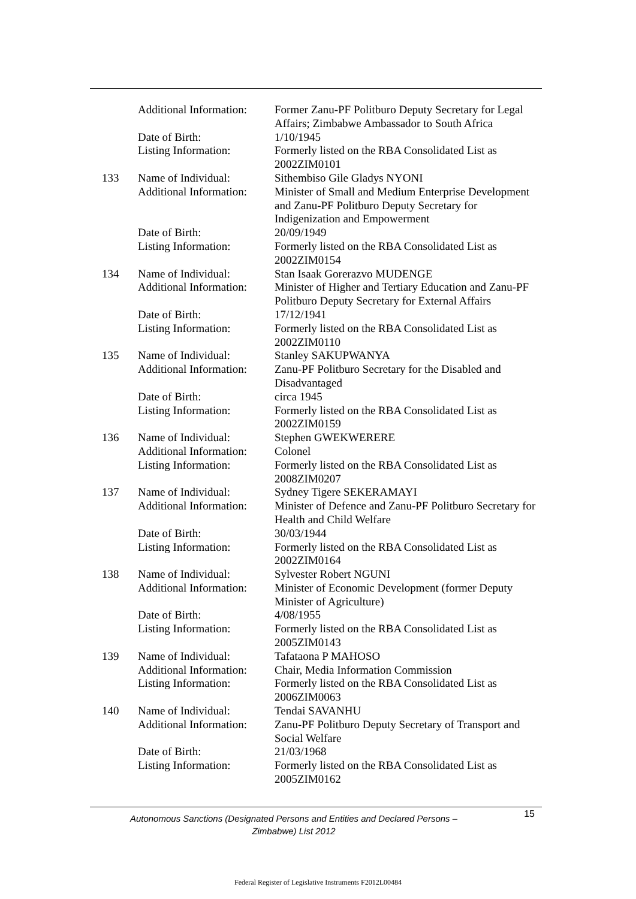| | Additional Information: | Former Zanu-PF Politburo Deputy Secretary for Legal Affairs; Zimbabwe Ambassador to South Africa |
| | Date of Birth: | 1/10/1945 |
| | Listing Information: | Formerly listed on the RBA Consolidated List as 2002ZIM0101 |
| 133 | Name of Individual: | Sithembiso Gile Gladys NYONI |
| | Additional Information: | Minister of Small and Medium Enterprise Development and Zanu-PF Politburo Deputy Secretary for Indigenization and Empowerment |
| | Date of Birth: | 20/09/1949 |
| | Listing Information: | Formerly listed on the RBA Consolidated List as 2002ZIM0154 |
| 134 | Name of Individual: | Stan Isaak Gorerazvo MUDENGE |
| | Additional Information: | Minister of Higher and Tertiary Education and Zanu-PF Politburo Deputy Secretary for External Affairs |
| | Date of Birth: | 17/12/1941 |
| | Listing Information: | Formerly listed on the RBA Consolidated List as 2002ZIM0110 |
| 135 | Name of Individual: | Stanley SAKUPWANYA |
| | Additional Information: | Zanu-PF Politburo Secretary for the Disabled and Disadvantaged |
| | Date of Birth: | circa 1945 |
| | Listing Information: | Formerly listed on the RBA Consolidated List as 2002ZIM0159 |
| 136 | Name of Individual: | Stephen GWEKWERERE |
| | Additional Information: | Colonel |
| | Listing Information: | Formerly listed on the RBA Consolidated List as 2008ZIM0207 |
| 137 | Name of Individual: | Sydney Tigere SEKERAMAYI |
| | Additional Information: | Minister of Defence and Zanu-PF Politburo Secretary for Health and Child Welfare |
| | Date of Birth: | 30/03/1944 |
| | Listing Information: | Formerly listed on the RBA Consolidated List as 2002ZIM0164 |
| 138 | Name of Individual: | Sylvester Robert NGUNI |
| | Additional Information: | Minister of Economic Development (former Deputy Minister of Agriculture) |
| | Date of Birth: | 4/08/1955 |
| | Listing Information: | Formerly listed on the RBA Consolidated List as 2005ZIM0143 |
| 139 | Name of Individual: | Tafataona P MAHOSO |
| | Additional Information: | Chair, Media Information Commission |
| | Listing Information: | Formerly listed on the RBA Consolidated List as 2006ZIM0063 |
| 140 | Name of Individual: | Tendai SAVANHU |
| | Additional Information: | Zanu-PF Politburo Deputy Secretary of Transport and Social Welfare |
| | Date of Birth: | 21/03/1968 |
| | Listing Information: | Formerly listed on the RBA Consolidated List as 2005ZIM0162 |
Autonomous Sanctions (Designated Persons and Entities and Declared Persons – Zimbabwe) List 2012
15
Federal Register of Legislative Instruments F2012L00484